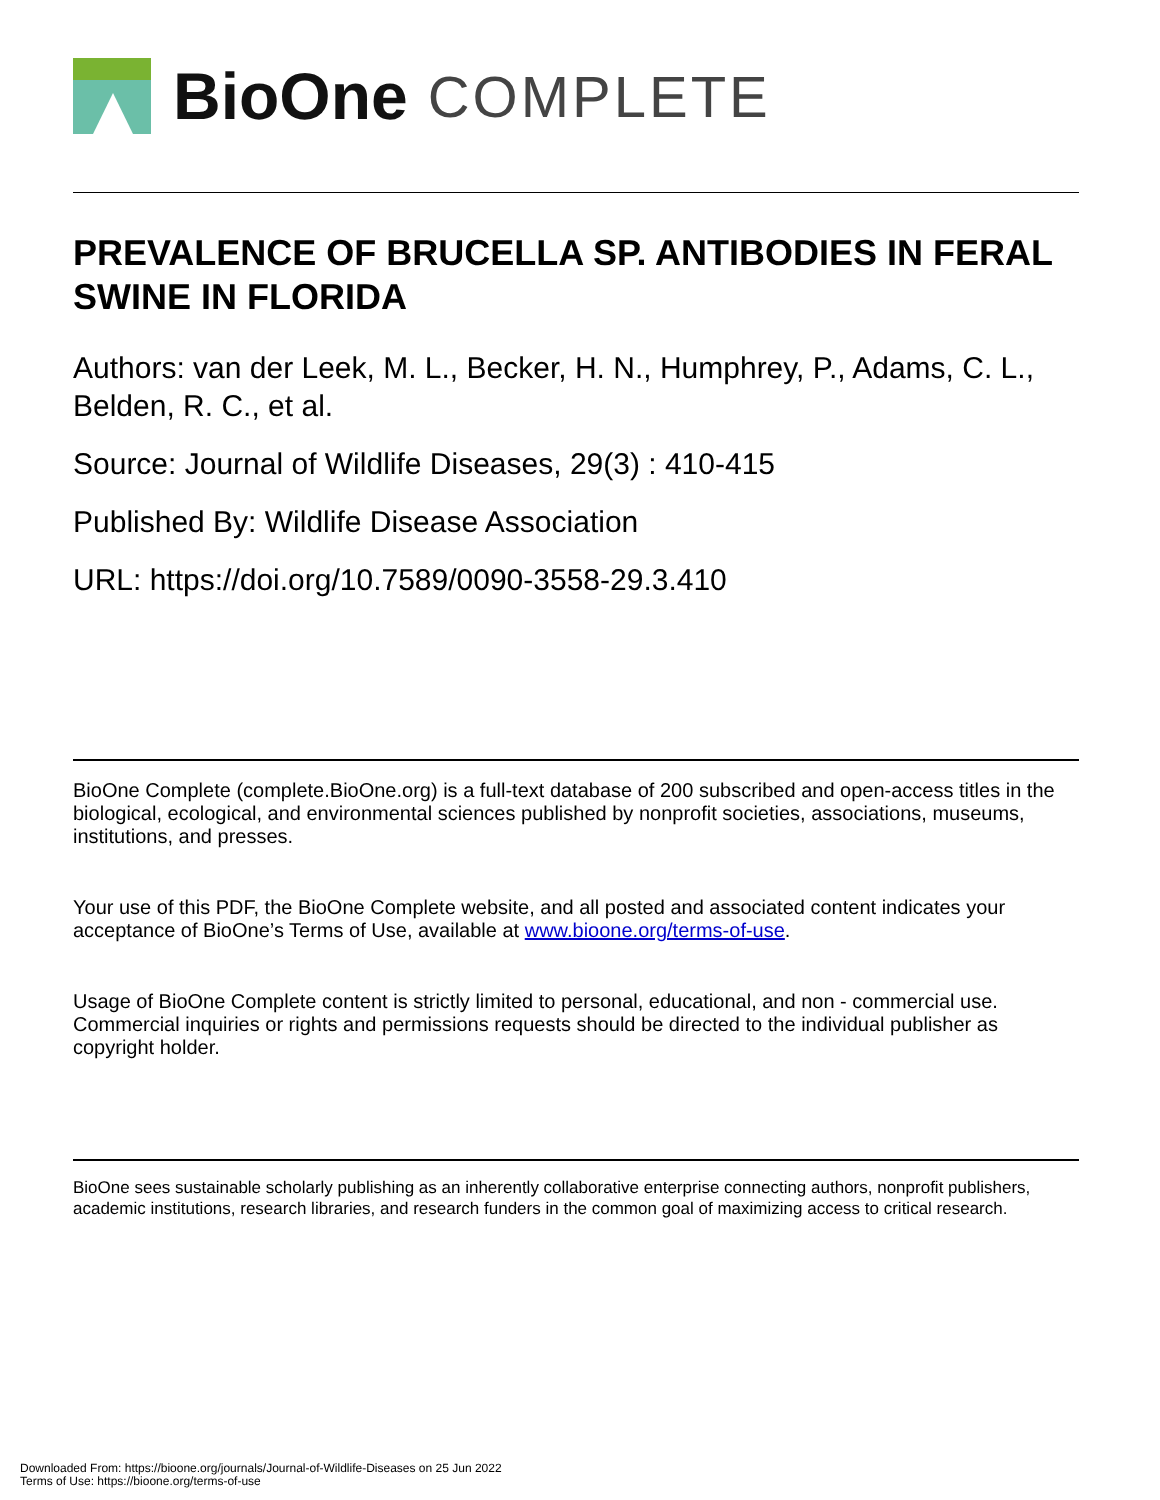BioOne COMPLETE
PREVALENCE OF BRUCELLA SP. ANTIBODIES IN FERAL SWINE IN FLORIDA
Authors: van der Leek, M. L., Becker, H. N., Humphrey, P., Adams, C. L., Belden, R. C., et al.
Source: Journal of Wildlife Diseases, 29(3) : 410-415
Published By: Wildlife Disease Association
URL: https://doi.org/10.7589/0090-3558-29.3.410
BioOne Complete (complete.BioOne.org) is a full-text database of 200 subscribed and open-access titles in the biological, ecological, and environmental sciences published by nonprofit societies, associations, museums, institutions, and presses.
Your use of this PDF, the BioOne Complete website, and all posted and associated content indicates your acceptance of BioOne’s Terms of Use, available at www.bioone.org/terms-of-use.
Usage of BioOne Complete content is strictly limited to personal, educational, and non - commercial use. Commercial inquiries or rights and permissions requests should be directed to the individual publisher as copyright holder.
BioOne sees sustainable scholarly publishing as an inherently collaborative enterprise connecting authors, nonprofit publishers, academic institutions, research libraries, and research funders in the common goal of maximizing access to critical research.
Downloaded From: https://bioone.org/journals/Journal-of-Wildlife-Diseases on 25 Jun 2022
Terms of Use: https://bioone.org/terms-of-use